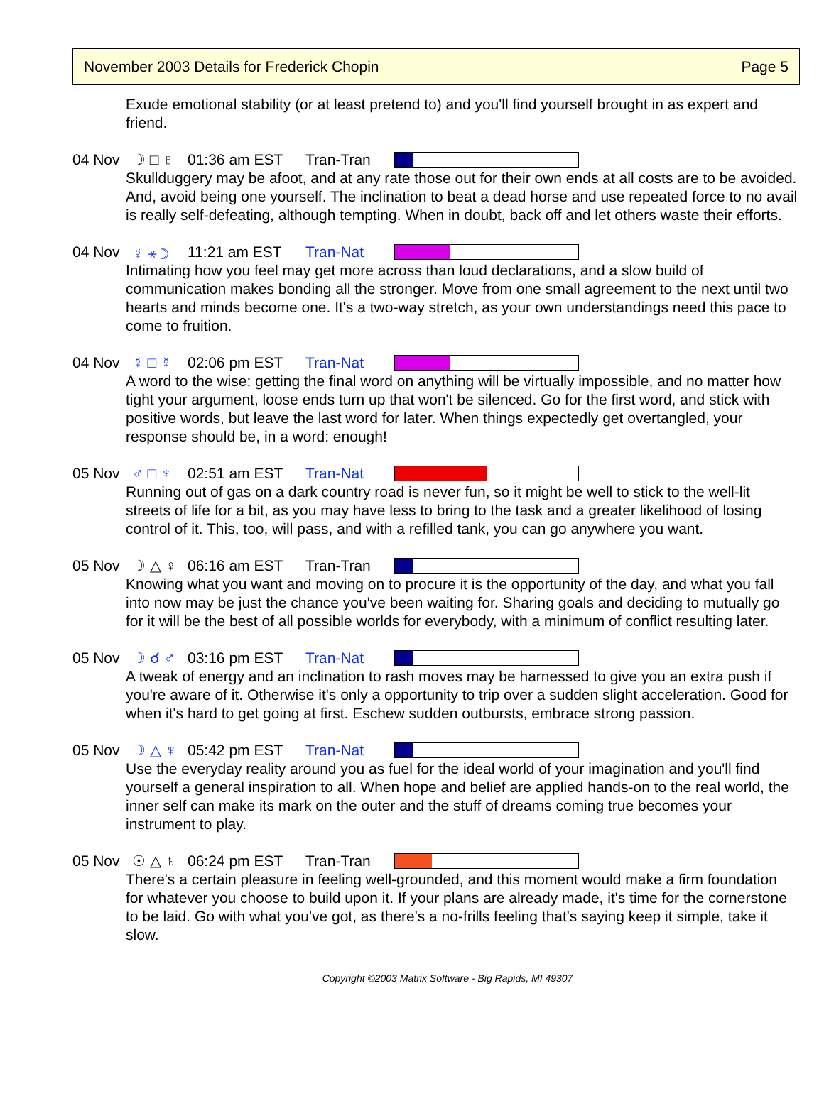November 2003 Details for Frederick Chopin Page 5
Exude emotional stability (or at least pretend to) and you'll find yourself brought in as expert and friend.
04 Nov ☽ □ ♇ 01:36 am EST Tran-Tran
Skullduggery may be afoot, and at any rate those out for their own ends at all costs are to be avoided. And, avoid being one yourself. The inclination to beat a dead horse and use repeated force to no avail is really self-defeating, although tempting. When in doubt, back off and let others waste their efforts.
04 Nov ☿ ⚹ ☽ 11:21 am EST Tran-Nat
Intimating how you feel may get more across than loud declarations, and a slow build of communication makes bonding all the stronger. Move from one small agreement to the next until two hearts and minds become one. It's a two-way stretch, as your own understandings need this pace to come to fruition.
04 Nov ☿ □ ☿ 02:06 pm EST Tran-Nat
A word to the wise: getting the final word on anything will be virtually impossible, and no matter how tight your argument, loose ends turn up that won't be silenced. Go for the first word, and stick with positive words, but leave the last word for later. When things expectedly get overtangled, your response should be, in a word: enough!
05 Nov ♂ □ ♆ 02:51 am EST Tran-Nat
Running out of gas on a dark country road is never fun, so it might be well to stick to the well-lit streets of life for a bit, as you may have less to bring to the task and a greater likelihood of losing control of it. This, too, will pass, and with a refilled tank, you can go anywhere you want.
05 Nov ☽ △ ♀ 06:16 am EST Tran-Tran
Knowing what you want and moving on to procure it is the opportunity of the day, and what you fall into now may be just the chance you've been waiting for. Sharing goals and deciding to mutually go for it will be the best of all possible worlds for everybody, with a minimum of conflict resulting later.
05 Nov ☽ ☌ ♂ 03:16 pm EST Tran-Nat
A tweak of energy and an inclination to rash moves may be harnessed to give you an extra push if you're aware of it. Otherwise it's only a opportunity to trip over a sudden slight acceleration. Good for when it's hard to get going at first. Eschew sudden outbursts, embrace strong passion.
05 Nov ☽ △ ♆ 05:42 pm EST Tran-Nat
Use the everyday reality around you as fuel for the ideal world of your imagination and you'll find yourself a general inspiration to all. When hope and belief are applied hands-on to the real world, the inner self can make its mark on the outer and the stuff of dreams coming true becomes your instrument to play.
05 Nov ☉ △ ♄ 06:24 pm EST Tran-Tran
There's a certain pleasure in feeling well-grounded, and this moment would make a firm foundation for whatever you choose to build upon it. If your plans are already made, it's time for the cornerstone to be laid. Go with what you've got, as there's a no-frills feeling that's saying keep it simple, take it slow.
Copyright ©2003 Matrix Software - Big Rapids, MI 49307